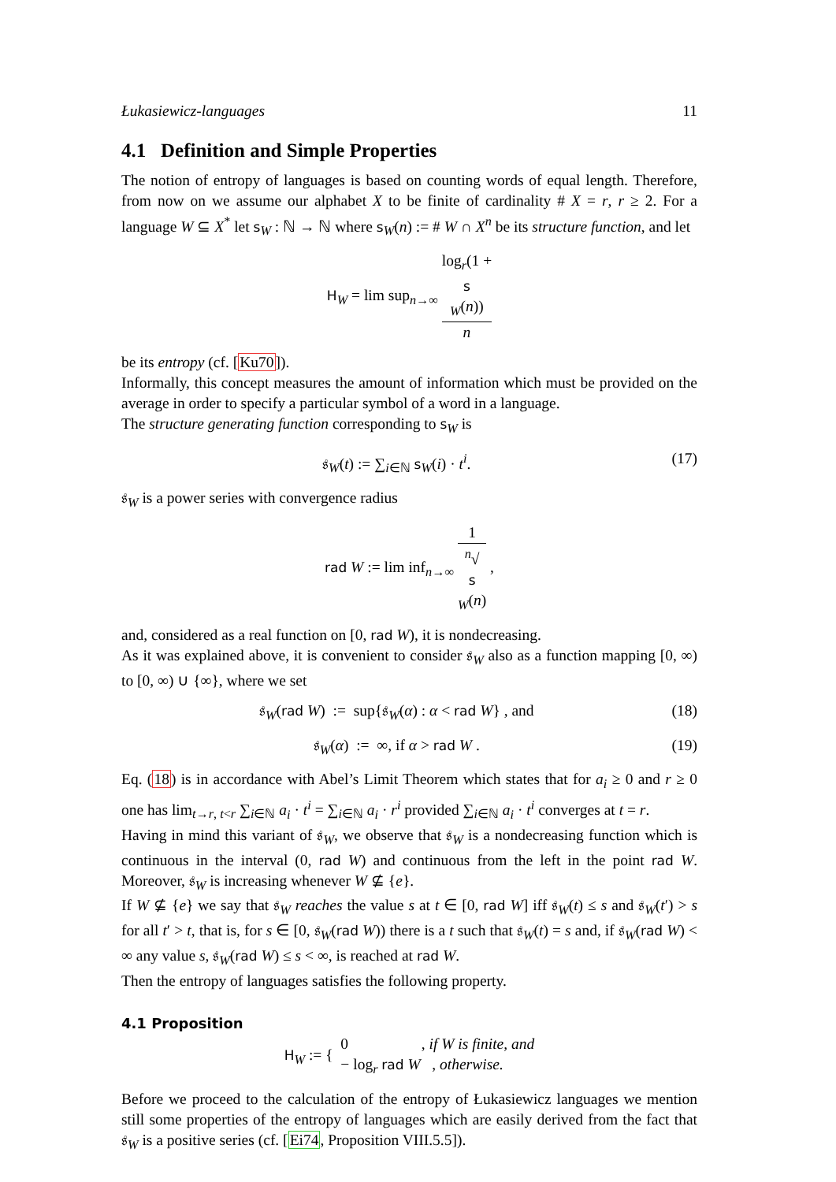Łukasiewicz-languages 11
4.1 Definition and Simple Properties
The notion of entropy of languages is based on counting words of equal length. Therefore, from now on we assume our alphabet X to be finite of cardinality # X = r, r ≥ 2. For a language W ⊆ X<sup>*</sup> let s<sub>W</sub> : ℕ → ℕ where s<sub>W</sub>(n) := # W ∩ X<sup>n</sup> be its structure function, and let
H<sub>W</sub> = lim sup<sub>n→∞</sub> log<sub>r</sub>(1 +
s
<sub>W</sub>(n)) n
be its entropy (cf. [Ku70]).
Informally, this concept measures the amount of information which must be provided on the average in order to specify a particular symbol of a word in a language.
The structure generating function corresponding to s<sub>W</sub> is
𝔰<sub>W</sub>(t) := ∑<sub>i∈ℕ</sub> s<sub>W</sub>(i) · t<sup>i</sup>. (17)
𝔰<sub>W</sub> is a power series with convergence radius
rad W := lim inf<sub>n→∞</sub> 1 <sup>n</sup>√
s
<sub>W</sub>(n) ,
and, considered as a real function on [0, rad W), it is nondecreasing.
As it was explained above, it is convenient to consider 𝔰<sub>W</sub> also as a function mapping [0, ∞) to [0, ∞) ∪ {∞}, where we set
𝔰<sub>W</sub>(rad W) := sup{𝔰<sub>W</sub>(α) : α < rad W} , and
(18)
𝔰<sub>W</sub>(α) := ∞, if α > rad W . (19)
Eq. (18) is in accordance with Abel’s Limit Theorem which states that for a<sub>i</sub> ≥ 0 and r ≥ 0 one has lim<sub>t→r, t<r</sub> ∑<sub>i∈ℕ</sub> a<sub>i</sub> · t<sup>i</sup> = ∑<sub>i∈ℕ</sub> a<sub>i</sub> · r<sup>i</sup> provided ∑<sub>i∈ℕ</sub> a<sub>i</sub> · t<sup>i</sup> converges at t = r.
Having in mind this variant of 𝔰<sub>W</sub>, we observe that 𝔰<sub>W</sub> is a nondecreasing function which is continuous in the interval (0, rad W) and continuous from the left in the point rad W. Moreover, 𝔰<sub>W</sub> is increasing whenever W ⊈ {e}.
If W ⊈ {e} we say that 𝔰<sub>W</sub> reaches the value s at t ∈ [0, rad W] iff 𝔰<sub>W</sub>(t) ≤ s and 𝔰<sub>W</sub>(t′) > s for all t′ > t, that is, for s ∈ [0, 𝔰<sub>W</sub>(rad W)) there is a t such that 𝔰<sub>W</sub>(t) = s and, if 𝔰<sub>W</sub>(rad W) < ∞ any value s, 𝔰<sub>W</sub>(rad W) ≤ s < ∞, is reached at rad W.
Then the entropy of languages satisfies the following property.
4.1 Proposition
H<sub>W</sub> := { 0 , if W is finite, and
− log<sub>r</sub> rad W , otherwise.
Before we proceed to the calculation of the entropy of Łukasiewicz languages we mention still some properties of the entropy of languages which are easily derived from the fact that 𝔰<sub>W</sub> is a positive series (cf. [Ei74, Proposition VIII.5.5]).